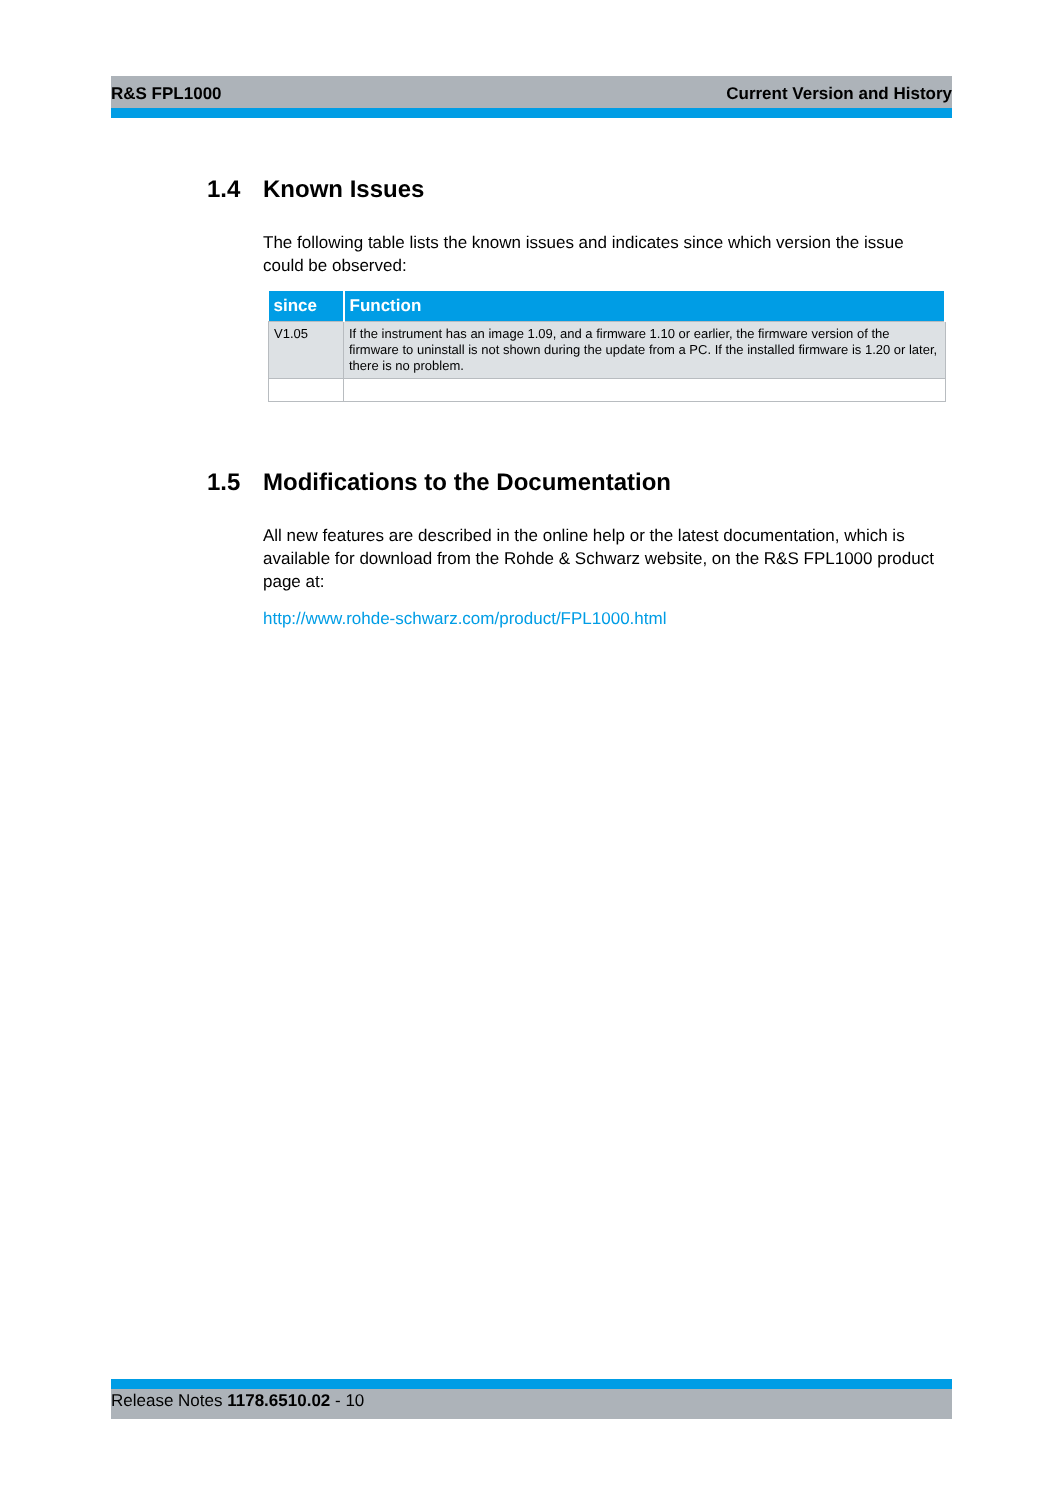R&S FPL1000 Current Version and History
1.4 Known Issues
The following table lists the known issues and indicates since which version the issue could be observed:
| since | Function |
| --- | --- |
| V1.05 | If the instrument has an image 1.09, and a firmware 1.10 or earlier, the firmware version of the firmware to uninstall is not shown during the update from a PC. If the installed firmware is 1.20 or later, there is no problem. |
1.5 Modifications to the Documentation
All new features are described in the online help or the latest documentation, which is available for download from the Rohde & Schwarz website, on the R&S FPL1000 product page at:
http://www.rohde-schwarz.com/product/FPL1000.html
Release Notes 1178.6510.02 - 10